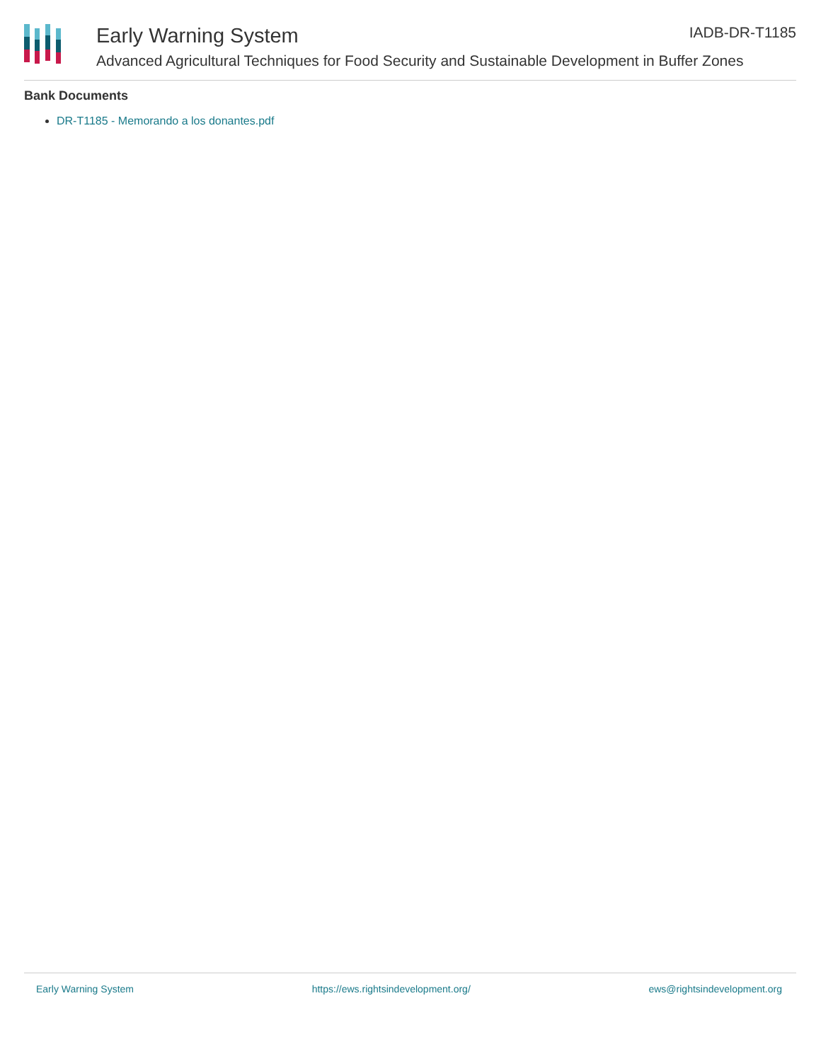Early Warning System IADB-DR-T1185
Advanced Agricultural Techniques for Food Security and Sustainable Development in Buffer Zones
Bank Documents
DR-T1185 - Memorando a los donantes.pdf
Early Warning System https://ews.rightsindevelopment.org/ ews@rightsindevelopment.org